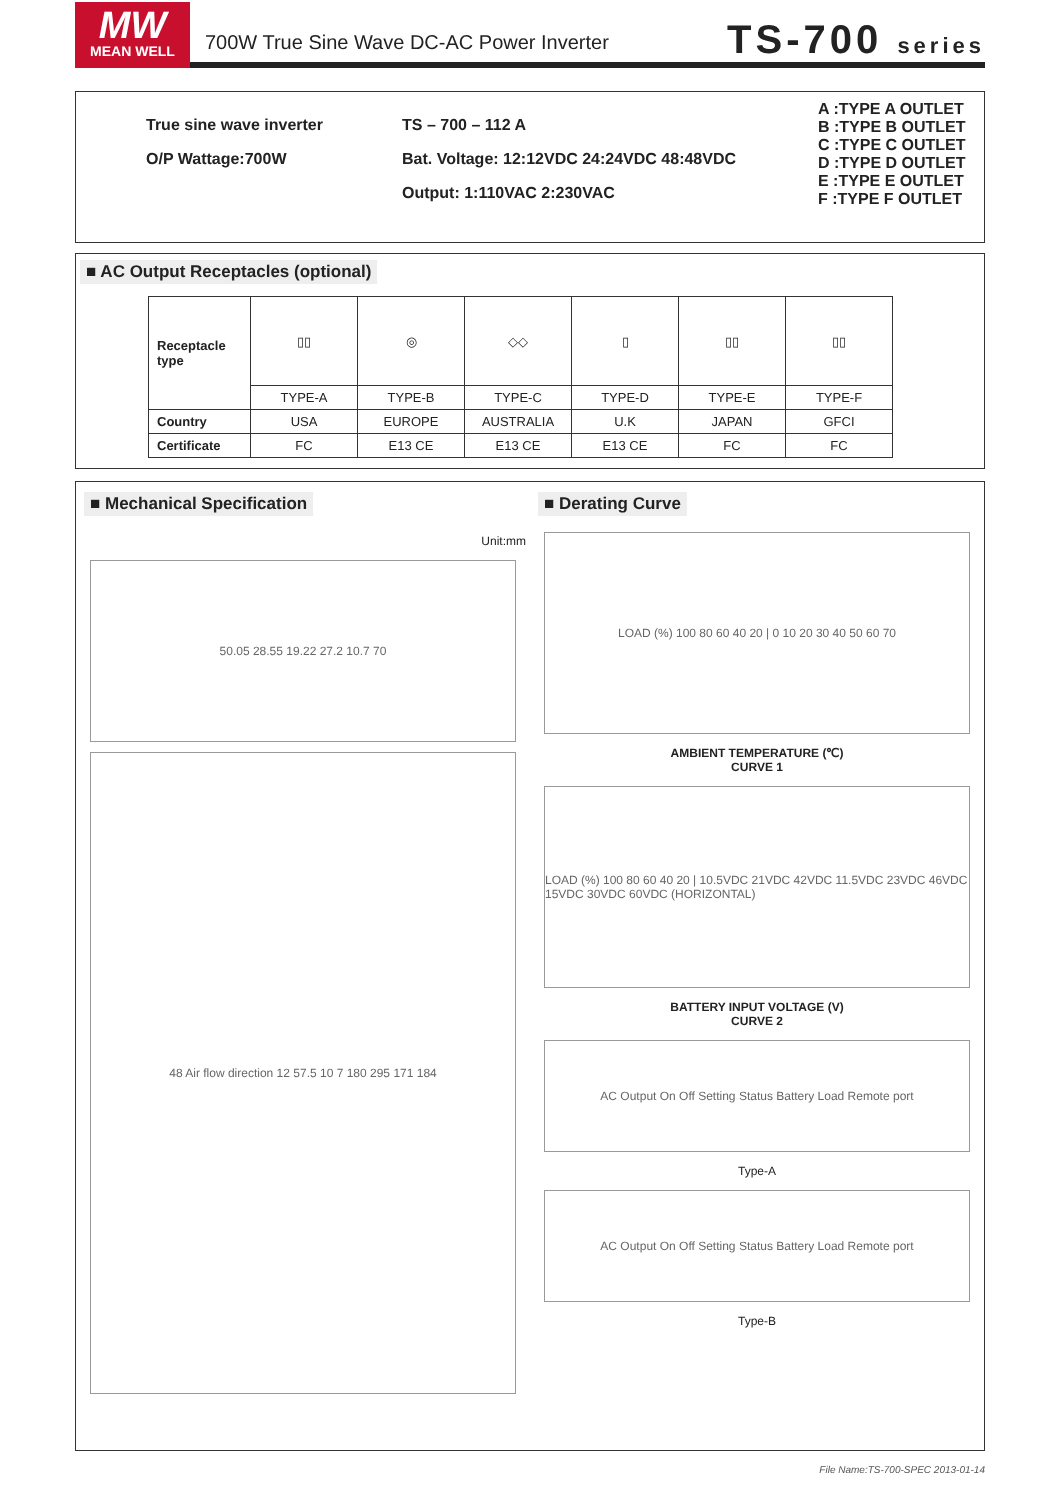MW
MEAN WELL
700W True Sine Wave DC-AC Power Inverter
TS-700 series
True sine wave inverter
O/P Wattage:700W
TS – 700 – 112 A
Bat. Voltage: 12:12VDC 24:24VDC 48:48VDC
Output: 1:110VAC 2:230VAC
A :TYPE A OUTLET
B :TYPE B OUTLET
C :TYPE C OUTLET
D :TYPE D OUTLET
E :TYPE E OUTLET
F :TYPE F OUTLET
■ AC Output Receptacles (optional)
| Receptacle type | ▯▯ | ◎ | ◇◇ | ▯ | ▯▯ | ▯▯ |
| | TYPE-A | TYPE-B | TYPE-C | TYPE-D | TYPE-E | TYPE-F |
| Country | USA | EUROPE | AUSTRALIA | U.K | JAPAN | GFCI |
| Certificate | FC | E13 CE | E13 CE | E13 CE | FC | FC |
■ Mechanical Specification
Unit:mm
50.05 28.55 19.22 27.2 10.7 70
48 Air flow direction 12 57.5 10 7 180 295 171 184
■ Derating Curve
LOAD (%) 100 80 60 40 20 | 0 10 20 30 40 50 60 70
AMBIENT TEMPERATURE (℃)
CURVE 1
LOAD (%) 100 80 60 40 20 | 10.5VDC 21VDC 42VDC 11.5VDC 23VDC 46VDC 15VDC 30VDC 60VDC (HORIZONTAL)
BATTERY INPUT VOLTAGE (V)
CURVE 2
AC Output On Off Setting Status Battery Load Remote port
Type-A
AC Output On Off Setting Status Battery Load Remote port
Type-B
File Name:TS-700-SPEC 2013-01-14